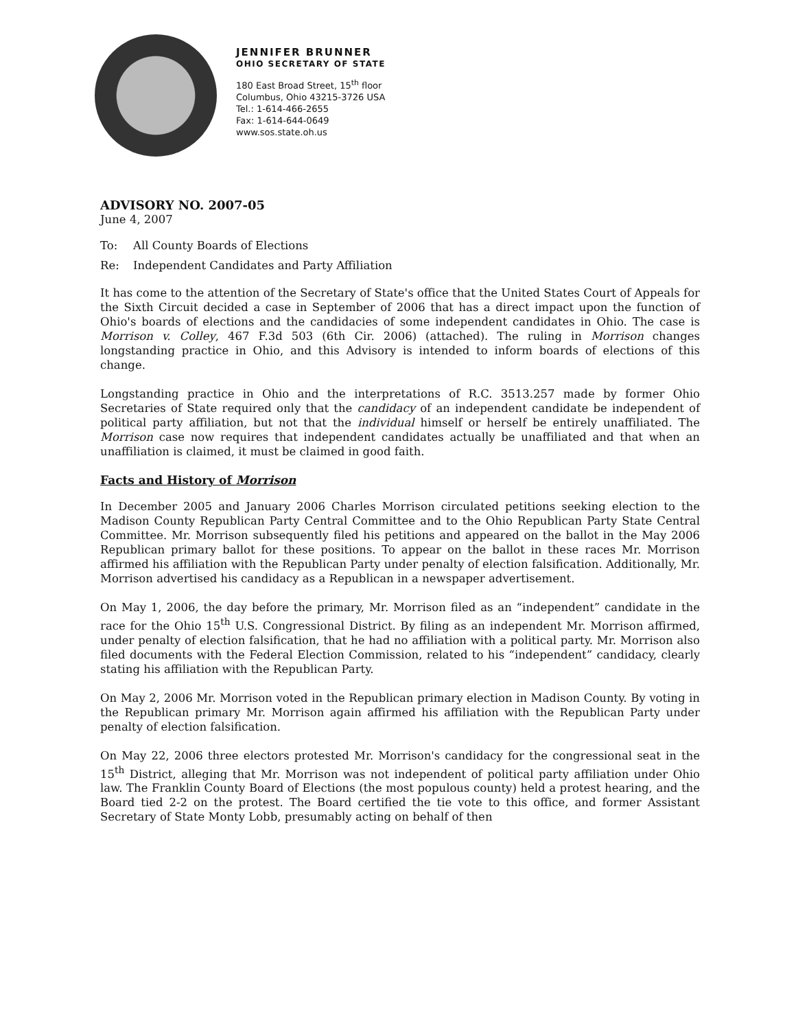JENNIFER BRUNNER
OHIO SECRETARY OF STATE
180 East Broad Street, 15<sup>th</sup> floor
Columbus, Ohio 43215-3726 USA
Tel.: 1-614-466-2655
Fax: 1-614-644-0649
www.sos.state.oh.us
ADVISORY NO. 2007-05
June 4, 2007
To: All County Boards of Elections
Re: Independent Candidates and Party Affiliation
It has come to the attention of the Secretary of State's office that the United States Court of Appeals for the Sixth Circuit decided a case in September of 2006 that has a direct impact upon the function of Ohio's boards of elections and the candidacies of some independent candidates in Ohio. The case is Morrison v. Colley, 467 F.3d 503 (6th Cir. 2006) (attached). The ruling in Morrison changes longstanding practice in Ohio, and this Advisory is intended to inform boards of elections of this change.
Longstanding practice in Ohio and the interpretations of R.C. 3513.257 made by former Ohio Secretaries of State required only that the candidacy of an independent candidate be independent of political party affiliation, but not that the individual himself or herself be entirely unaffiliated. The Morrison case now requires that independent candidates actually be unaffiliated and that when an unaffiliation is claimed, it must be claimed in good faith.
Facts and History of Morrison
In December 2005 and January 2006 Charles Morrison circulated petitions seeking election to the Madison County Republican Party Central Committee and to the Ohio Republican Party State Central Committee. Mr. Morrison subsequently filed his petitions and appeared on the ballot in the May 2006 Republican primary ballot for these positions. To appear on the ballot in these races Mr. Morrison affirmed his affiliation with the Republican Party under penalty of election falsification. Additionally, Mr. Morrison advertised his candidacy as a Republican in a newspaper advertisement.
On May 1, 2006, the day before the primary, Mr. Morrison filed as an “independent” candidate in the race for the Ohio 15<sup>th</sup> U.S. Congressional District. By filing as an independent Mr. Morrison affirmed, under penalty of election falsification, that he had no affiliation with a political party. Mr. Morrison also filed documents with the Federal Election Commission, related to his “independent” candidacy, clearly stating his affiliation with the Republican Party.
On May 2, 2006 Mr. Morrison voted in the Republican primary election in Madison County. By voting in the Republican primary Mr. Morrison again affirmed his affiliation with the Republican Party under penalty of election falsification.
On May 22, 2006 three electors protested Mr. Morrison's candidacy for the congressional seat in the 15<sup>th</sup> District, alleging that Mr. Morrison was not independent of political party affiliation under Ohio law. The Franklin County Board of Elections (the most populous county) held a protest hearing, and the Board tied 2-2 on the protest. The Board certified the tie vote to this office, and former Assistant Secretary of State Monty Lobb, presumably acting on behalf of then